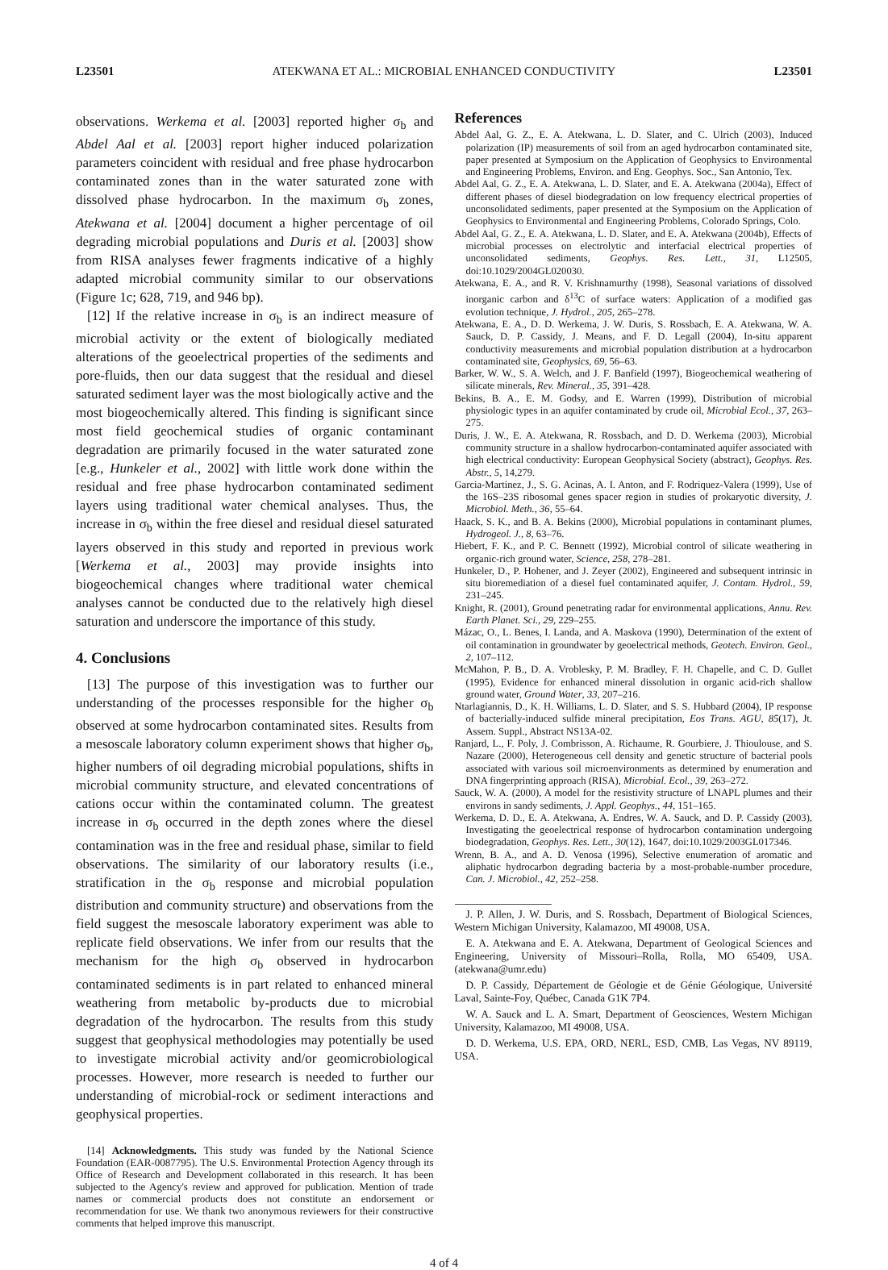L23501 ATEKWANA ET AL.: MICROBIAL ENHANCED CONDUCTIVITY L23501
observations. Werkema et al. [2003] reported higher σ<sub>b</sub> and Abdel Aal et al. [2003] report higher induced polarization parameters coincident with residual and free phase hydrocarbon contaminated zones than in the water saturated zone with dissolved phase hydrocarbon. In the maximum σ<sub>b</sub> zones, Atekwana et al. [2004] document a higher percentage of oil degrading microbial populations and Duris et al. [2003] show from RISA analyses fewer fragments indicative of a highly adapted microbial community similar to our observations (Figure 1c; 628, 719, and 946 bp).
[12] If the relative increase in σ<sub>b</sub> is an indirect measure of microbial activity or the extent of biologically mediated alterations of the geoelectrical properties of the sediments and pore-fluids, then our data suggest that the residual and diesel saturated sediment layer was the most biologically active and the most biogeochemically altered. This finding is significant since most field geochemical studies of organic contaminant degradation are primarily focused in the water saturated zone [e.g., Hunkeler et al., 2002] with little work done within the residual and free phase hydrocarbon contaminated sediment layers using traditional water chemical analyses. Thus, the increase in σ<sub>b</sub> within the free diesel and residual diesel saturated layers observed in this study and reported in previous work [Werkema et al., 2003] may provide insights into biogeochemical changes where traditional water chemical analyses cannot be conducted due to the relatively high diesel saturation and underscore the importance of this study.
4. Conclusions
[13] The purpose of this investigation was to further our understanding of the processes responsible for the higher σ<sub>b</sub> observed at some hydrocarbon contaminated sites. Results from a mesoscale laboratory column experiment shows that higher σ<sub>b</sub>, higher numbers of oil degrading microbial populations, shifts in microbial community structure, and elevated concentrations of cations occur within the contaminated column. The greatest increase in σ<sub>b</sub> occurred in the depth zones where the diesel contamination was in the free and residual phase, similar to field observations. The similarity of our laboratory results (i.e., stratification in the σ<sub>b</sub> response and microbial population distribution and community structure) and observations from the field suggest the mesoscale laboratory experiment was able to replicate field observations. We infer from our results that the mechanism for the high σ<sub>b</sub> observed in hydrocarbon contaminated sediments is in part related to enhanced mineral weathering from metabolic by-products due to microbial degradation of the hydrocarbon. The results from this study suggest that geophysical methodologies may potentially be used to investigate microbial activity and/or geomicrobiological processes. However, more research is needed to further our understanding of microbial-rock or sediment interactions and geophysical properties.
[14] Acknowledgments. This study was funded by the National Science Foundation (EAR-0087795). The U.S. Environmental Protection Agency through its Office of Research and Development collaborated in this research. It has been subjected to the Agency's review and approved for publication. Mention of trade names or commercial products does not constitute an endorsement or recommendation for use. We thank two anonymous reviewers for their constructive comments that helped improve this manuscript.
References
Abdel Aal, G. Z., E. A. Atekwana, L. D. Slater, and C. Ulrich (2003), Induced polarization (IP) measurements of soil from an aged hydrocarbon contaminated site, paper presented at Symposium on the Application of Geophysics to Environmental and Engineering Problems, Environ. and Eng. Geophys. Soc., San Antonio, Tex.
Abdel Aal, G. Z., E. A. Atekwana, L. D. Slater, and E. A. Atekwana (2004a), Effect of different phases of diesel biodegradation on low frequency electrical properties of unconsolidated sediments, paper presented at the Symposium on the Application of Geophysics to Environmental and Engineering Problems, Colorado Springs, Colo.
Abdel Aal, G. Z., E. A. Atekwana, L. D. Slater, and E. A. Atekwana (2004b), Effects of microbial processes on electrolytic and interfacial electrical properties of unconsolidated sediments, Geophys. Res. Lett., 31, L12505, doi:10.1029/2004GL020030.
Atekwana, E. A., and R. V. Krishnamurthy (1998), Seasonal variations of dissolved inorganic carbon and δ<sup>13</sup>C of surface waters: Application of a modified gas evolution technique, J. Hydrol., 205, 265–278.
Atekwana, E. A., D. D. Werkema, J. W. Duris, S. Rossbach, E. A. Atekwana, W. A. Sauck, D. P. Cassidy, J. Means, and F. D. Legall (2004), In-situ apparent conductivity measurements and microbial population distribution at a hydrocarbon contaminated site, Geophysics, 69, 56–63.
Barker, W. W., S. A. Welch, and J. F. Banfield (1997), Biogeochemical weathering of silicate minerals, Rev. Mineral., 35, 391–428.
Bekins, B. A., E. M. Godsy, and E. Warren (1999), Distribution of microbial physiologic types in an aquifer contaminated by crude oil, Microbial Ecol., 37, 263–275.
Duris, J. W., E. A. Atekwana, R. Rossbach, and D. D. Werkema (2003), Microbial community structure in a shallow hydrocarbon-contaminated aquifer associated with high electrical conductivity: European Geophysical Society (abstract), Geophys. Res. Abstr., 5, 14,279.
Garcia-Martinez, J., S. G. Acinas, A. I. Anton, and F. Rodriquez-Valera (1999), Use of the 16S–23S ribosomal genes spacer region in studies of prokaryotic diversity, J. Microbiol. Meth., 36, 55–64.
Haack, S. K., and B. A. Bekins (2000), Microbial populations in contaminant plumes, Hydrogeol. J., 8, 63–76.
Hiebert, F. K., and P. C. Bennett (1992), Microbial control of silicate weathering in organic-rich ground water, Science, 258, 278–281.
Hunkeler, D., P. Hohener, and J. Zeyer (2002), Engineered and subsequent intrinsic in situ bioremediation of a diesel fuel contaminated aquifer, J. Contam. Hydrol., 59, 231–245.
Knight, R. (2001), Ground penetrating radar for environmental applications, Annu. Rev. Earth Planet. Sci., 29, 229–255.
Mázac, O., L. Benes, I. Landa, and A. Maskova (1990), Determination of the extent of oil contamination in groundwater by geoelectrical methods, Geotech. Environ. Geol., 2, 107–112.
McMahon, P. B., D. A. Vroblesky, P. M. Bradley, F. H. Chapelle, and C. D. Gullet (1995), Evidence for enhanced mineral dissolution in organic acid-rich shallow ground water, Ground Water, 33, 207–216.
Ntarlagiannis, D., K. H. Williams, L. D. Slater, and S. S. Hubbard (2004), IP response of bacterially-induced sulfide mineral precipitation, Eos Trans. AGU, 85(17), Jt. Assem. Suppl., Abstract NS13A-02.
Ranjard, L., F. Poly, J. Combrisson, A. Richaume, R. Gourbiere, J. Thioulouse, and S. Nazare (2000), Heterogeneous cell density and genetic structure of bacterial pools associated with various soil microenvironments as determined by enumeration and DNA fingerprinting approach (RISA), Microbial. Ecol., 39, 263–272.
Sauck, W. A. (2000), A model for the resistivity structure of LNAPL plumes and their environs in sandy sediments, J. Appl. Geophys., 44, 151–165.
Werkema, D. D., E. A. Atekwana, A. Endres, W. A. Sauck, and D. P. Cassidy (2003), Investigating the geoelectrical response of hydrocarbon contamination undergoing biodegradation, Geophys. Res. Lett., 30(12), 1647, doi:10.1029/2003GL017346.
Wrenn, B. A., and A. D. Venosa (1996), Selective enumeration of aromatic and aliphatic hydrocarbon degrading bacteria by a most-probable-number procedure, Can. J. Microbiol., 42, 252–258.
J. P. Allen, J. W. Duris, and S. Rossbach, Department of Biological Sciences, Western Michigan University, Kalamazoo, MI 49008, USA.
E. A. Atekwana and E. A. Atekwana, Department of Geological Sciences and Engineering, University of Missouri–Rolla, Rolla, MO 65409, USA. (atekwana@umr.edu)
D. P. Cassidy, Département de Géologie et de Génie Géologique, Université Laval, Sainte-Foy, Québec, Canada G1K 7P4.
W. A. Sauck and L. A. Smart, Department of Geosciences, Western Michigan University, Kalamazoo, MI 49008, USA.
D. D. Werkema, U.S. EPA, ORD, NERL, ESD, CMB, Las Vegas, NV 89119, USA.
4 of 4